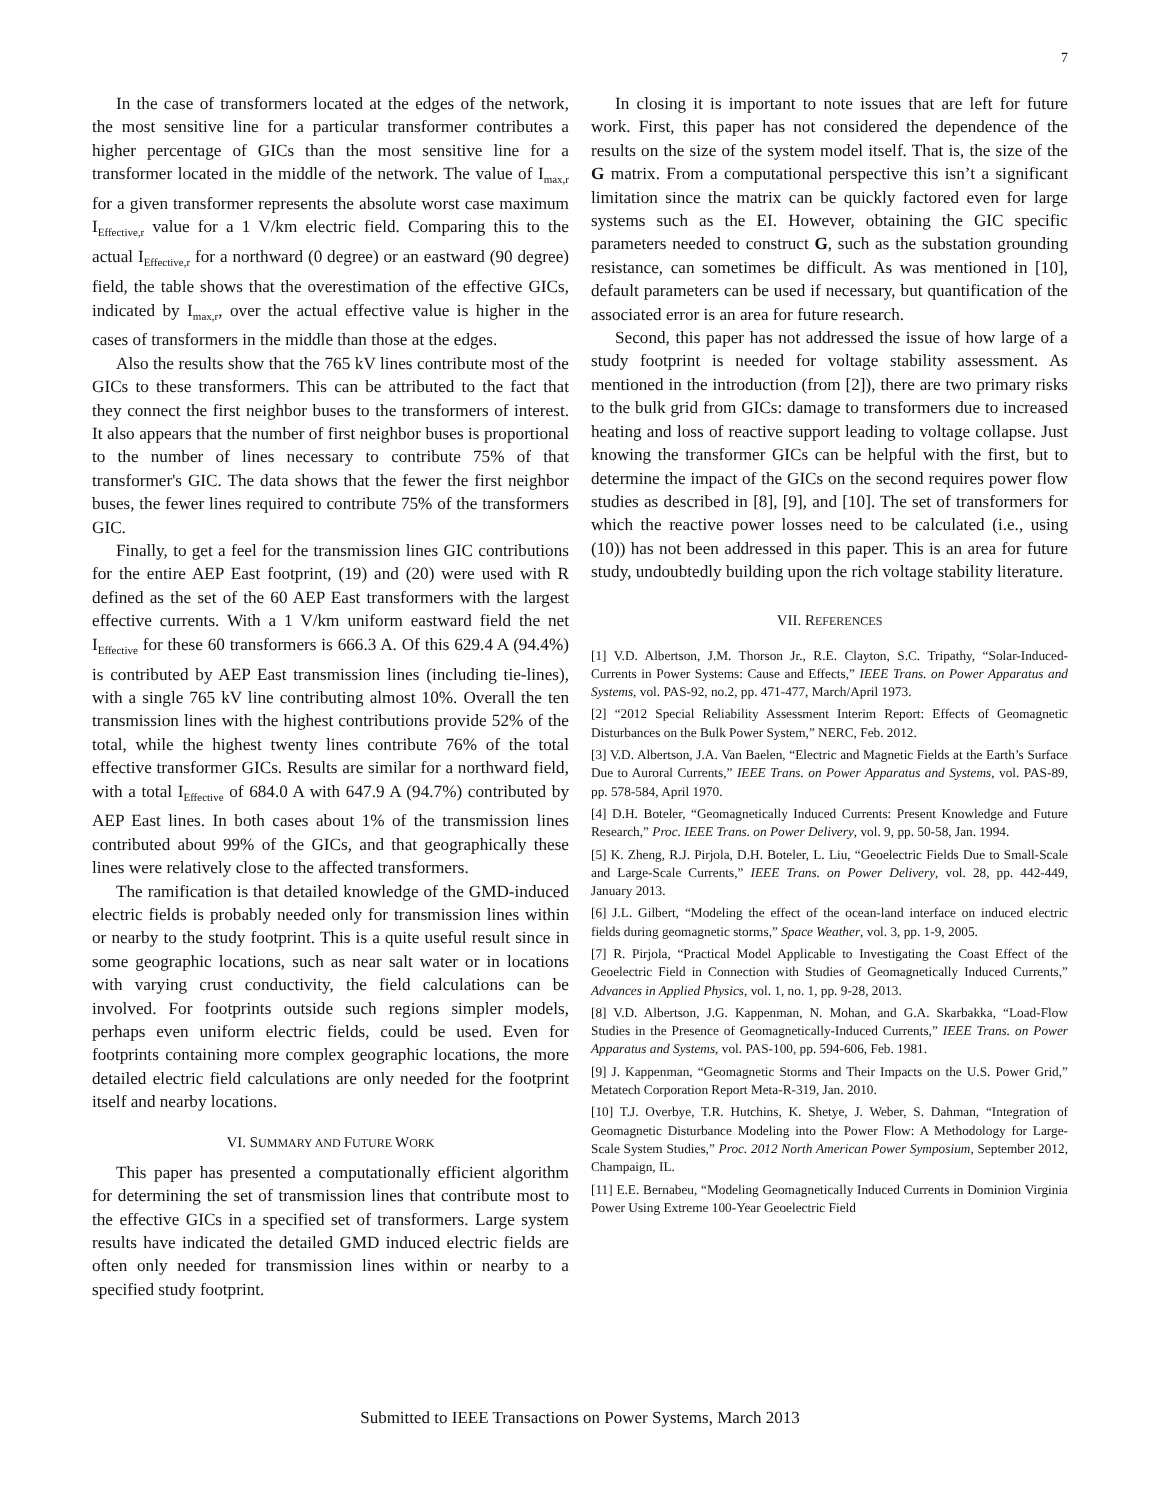7
In the case of transformers located at the edges of the network, the most sensitive line for a particular transformer contributes a higher percentage of GICs than the most sensitive line for a transformer located in the middle of the network. The value of I<sub>max,r</sub> for a given transformer represents the absolute worst case maximum I<sub>Effective,r</sub> value for a 1 V/km electric field. Comparing this to the actual I<sub>Effective,r</sub> for a northward (0 degree) or an eastward (90 degree) field, the table shows that the overestimation of the effective GICs, indicated by I<sub>max,r</sub>, over the actual effective value is higher in the cases of transformers in the middle than those at the edges.
Also the results show that the 765 kV lines contribute most of the GICs to these transformers. This can be attributed to the fact that they connect the first neighbor buses to the transformers of interest. It also appears that the number of first neighbor buses is proportional to the number of lines necessary to contribute 75% of that transformer's GIC. The data shows that the fewer the first neighbor buses, the fewer lines required to contribute 75% of the transformers GIC.
Finally, to get a feel for the transmission lines GIC contributions for the entire AEP East footprint, (19) and (20) were used with R defined as the set of the 60 AEP East transformers with the largest effective currents. With a 1 V/km uniform eastward field the net I<sub>Effective</sub> for these 60 transformers is 666.3 A. Of this 629.4 A (94.4%) is contributed by AEP East transmission lines (including tie-lines), with a single 765 kV line contributing almost 10%. Overall the ten transmission lines with the highest contributions provide 52% of the total, while the highest twenty lines contribute 76% of the total effective transformer GICs. Results are similar for a northward field, with a total I<sub>Effective</sub> of 684.0 A with 647.9 A (94.7%) contributed by AEP East lines. In both cases about 1% of the transmission lines contributed about 99% of the GICs, and that geographically these lines were relatively close to the affected transformers.
The ramification is that detailed knowledge of the GMD-induced electric fields is probably needed only for transmission lines within or nearby to the study footprint. This is a quite useful result since in some geographic locations, such as near salt water or in locations with varying crust conductivity, the field calculations can be involved. For footprints outside such regions simpler models, perhaps even uniform electric fields, could be used. Even for footprints containing more complex geographic locations, the more detailed electric field calculations are only needed for the footprint itself and nearby locations.
VI. SUMMARY AND FUTURE WORK
This paper has presented a computationally efficient algorithm for determining the set of transmission lines that contribute most to the effective GICs in a specified set of transformers. Large system results have indicated the detailed GMD induced electric fields are often only needed for transmission lines within or nearby to a specified study footprint.
In closing it is important to note issues that are left for future work. First, this paper has not considered the dependence of the results on the size of the system model itself. That is, the size of the G matrix. From a computational perspective this isn’t a significant limitation since the matrix can be quickly factored even for large systems such as the EI. However, obtaining the GIC specific parameters needed to construct G, such as the substation grounding resistance, can sometimes be difficult. As was mentioned in [10], default parameters can be used if necessary, but quantification of the associated error is an area for future research.
Second, this paper has not addressed the issue of how large of a study footprint is needed for voltage stability assessment. As mentioned in the introduction (from [2]), there are two primary risks to the bulk grid from GICs: damage to transformers due to increased heating and loss of reactive support leading to voltage collapse. Just knowing the transformer GICs can be helpful with the first, but to determine the impact of the GICs on the second requires power flow studies as described in [8], [9], and [10]. The set of transformers for which the reactive power losses need to be calculated (i.e., using (10)) has not been addressed in this paper. This is an area for future study, undoubtedly building upon the rich voltage stability literature.
VII. REFERENCES
[1] V.D. Albertson, J.M. Thorson Jr., R.E. Clayton, S.C. Tripathy, “Solar-Induced-Currents in Power Systems: Cause and Effects,” IEEE Trans. on Power Apparatus and Systems, vol. PAS-92, no.2, pp. 471-477, March/April 1973.
[2] “2012 Special Reliability Assessment Interim Report: Effects of Geomagnetic Disturbances on the Bulk Power System,” NERC, Feb. 2012.
[3] V.D. Albertson, J.A. Van Baelen, “Electric and Magnetic Fields at the Earth’s Surface Due to Auroral Currents,” IEEE Trans. on Power Apparatus and Systems, vol. PAS-89, pp. 578-584, April 1970.
[4] D.H. Boteler, “Geomagnetically Induced Currents: Present Knowledge and Future Research,” Proc. IEEE Trans. on Power Delivery, vol. 9, pp. 50-58, Jan. 1994.
[5] K. Zheng, R.J. Pirjola, D.H. Boteler, L. Liu, “Geoelectric Fields Due to Small-Scale and Large-Scale Currents,” IEEE Trans. on Power Delivery, vol. 28, pp. 442-449, January 2013.
[6] J.L. Gilbert, “Modeling the effect of the ocean-land interface on induced electric fields during geomagnetic storms,” Space Weather, vol. 3, pp. 1-9, 2005.
[7] R. Pirjola, “Practical Model Applicable to Investigating the Coast Effect of the Geoelectric Field in Connection with Studies of Geomagnetically Induced Currents,” Advances in Applied Physics, vol. 1, no. 1, pp. 9-28, 2013.
[8] V.D. Albertson, J.G. Kappenman, N. Mohan, and G.A. Skarbakka, “Load-Flow Studies in the Presence of Geomagnetically-Induced Currents,” IEEE Trans. on Power Apparatus and Systems, vol. PAS-100, pp. 594-606, Feb. 1981.
[9] J. Kappenman, “Geomagnetic Storms and Their Impacts on the U.S. Power Grid,” Metatech Corporation Report Meta-R-319, Jan. 2010.
[10] T.J. Overbye, T.R. Hutchins, K. Shetye, J. Weber, S. Dahman, “Integration of Geomagnetic Disturbance Modeling into the Power Flow: A Methodology for Large-Scale System Studies,” Proc. 2012 North American Power Symposium, September 2012, Champaign, IL.
[11] E.E. Bernabeu, “Modeling Geomagnetically Induced Currents in Dominion Virginia Power Using Extreme 100-Year Geoelectric Field
Submitted to IEEE Transactions on Power Systems, March 2013